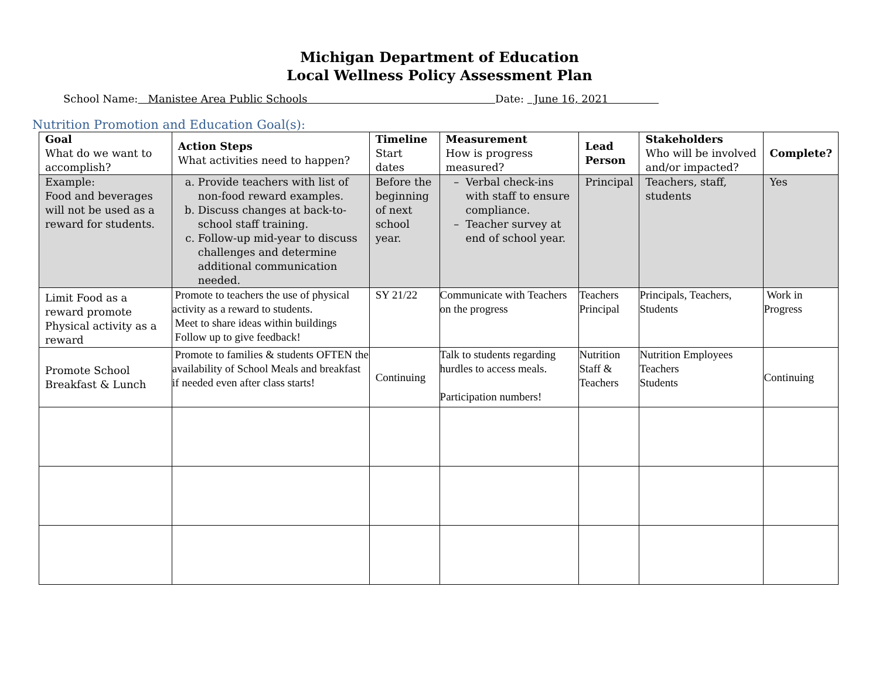Michigan Department of Education
Local Wellness Policy Assessment Plan
School Name: Manistee Area Public Schools Date: June 16, 2021
Nutrition Promotion and Education Goal(s):
| Goal What do we want to accomplish? | Action Steps What activities need to happen? | Timeline Start dates | Measurement How is progress measured? | Lead Person | Stakeholders Who will be involved and/or impacted? | Complete? |
| --- | --- | --- | --- | --- | --- | --- |
| Example: Food and beverages will not be used as a reward for students. | a. Provide teachers with list of non-food reward examples. b. Discuss changes at back-to-school staff training. c. Follow-up mid-year to discuss challenges and determine additional communication needed. | Before the beginning of next school year. | Verbal check-ins with staff to ensure compliance. Teacher survey at end of school year. | Principal | Teachers, staff, students | Yes |
| Limit Food as a reward promote Physical activity as a reward | Promote to teachers the use of physical activity as a reward to students. Meet to share ideas within buildings Follow up to give feedback! | SY 21/22 | Communicate with Teachers on the progress | Teachers Principal | Principals, Teachers, Students | Work in Progress |
| Promote School Breakfast & Lunch | Promote to families & students OFTEN the availability of School Meals and breakfast if needed even after class starts! | Continuing | Talk to students regarding hurdles to access meals. Participation numbers! | Nutrition Staff & Teachers | Nutrition Employees Teachers Students | Continuing |